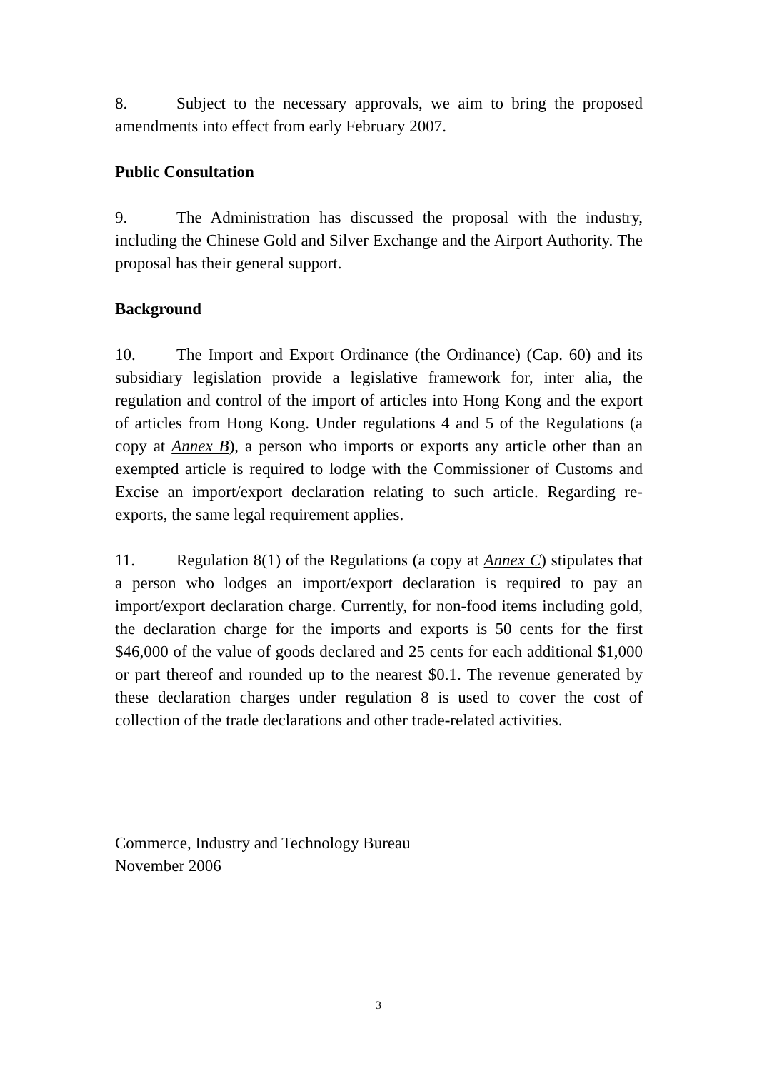8. Subject to the necessary approvals, we aim to bring the proposed amendments into effect from early February 2007.
Public Consultation
9. The Administration has discussed the proposal with the industry, including the Chinese Gold and Silver Exchange and the Airport Authority. The proposal has their general support.
Background
10. The Import and Export Ordinance (the Ordinance) (Cap. 60) and its subsidiary legislation provide a legislative framework for, inter alia, the regulation and control of the import of articles into Hong Kong and the export of articles from Hong Kong. Under regulations 4 and 5 of the Regulations (a copy at Annex B), a person who imports or exports any article other than an exempted article is required to lodge with the Commissioner of Customs and Excise an import/export declaration relating to such article. Regarding re-exports, the same legal requirement applies.
11. Regulation 8(1) of the Regulations (a copy at Annex C) stipulates that a person who lodges an import/export declaration is required to pay an import/export declaration charge. Currently, for non-food items including gold, the declaration charge for the imports and exports is 50 cents for the first $46,000 of the value of goods declared and 25 cents for each additional $1,000 or part thereof and rounded up to the nearest $0.1. The revenue generated by these declaration charges under regulation 8 is used to cover the cost of collection of the trade declarations and other trade-related activities.
Commerce, Industry and Technology Bureau
November 2006
3